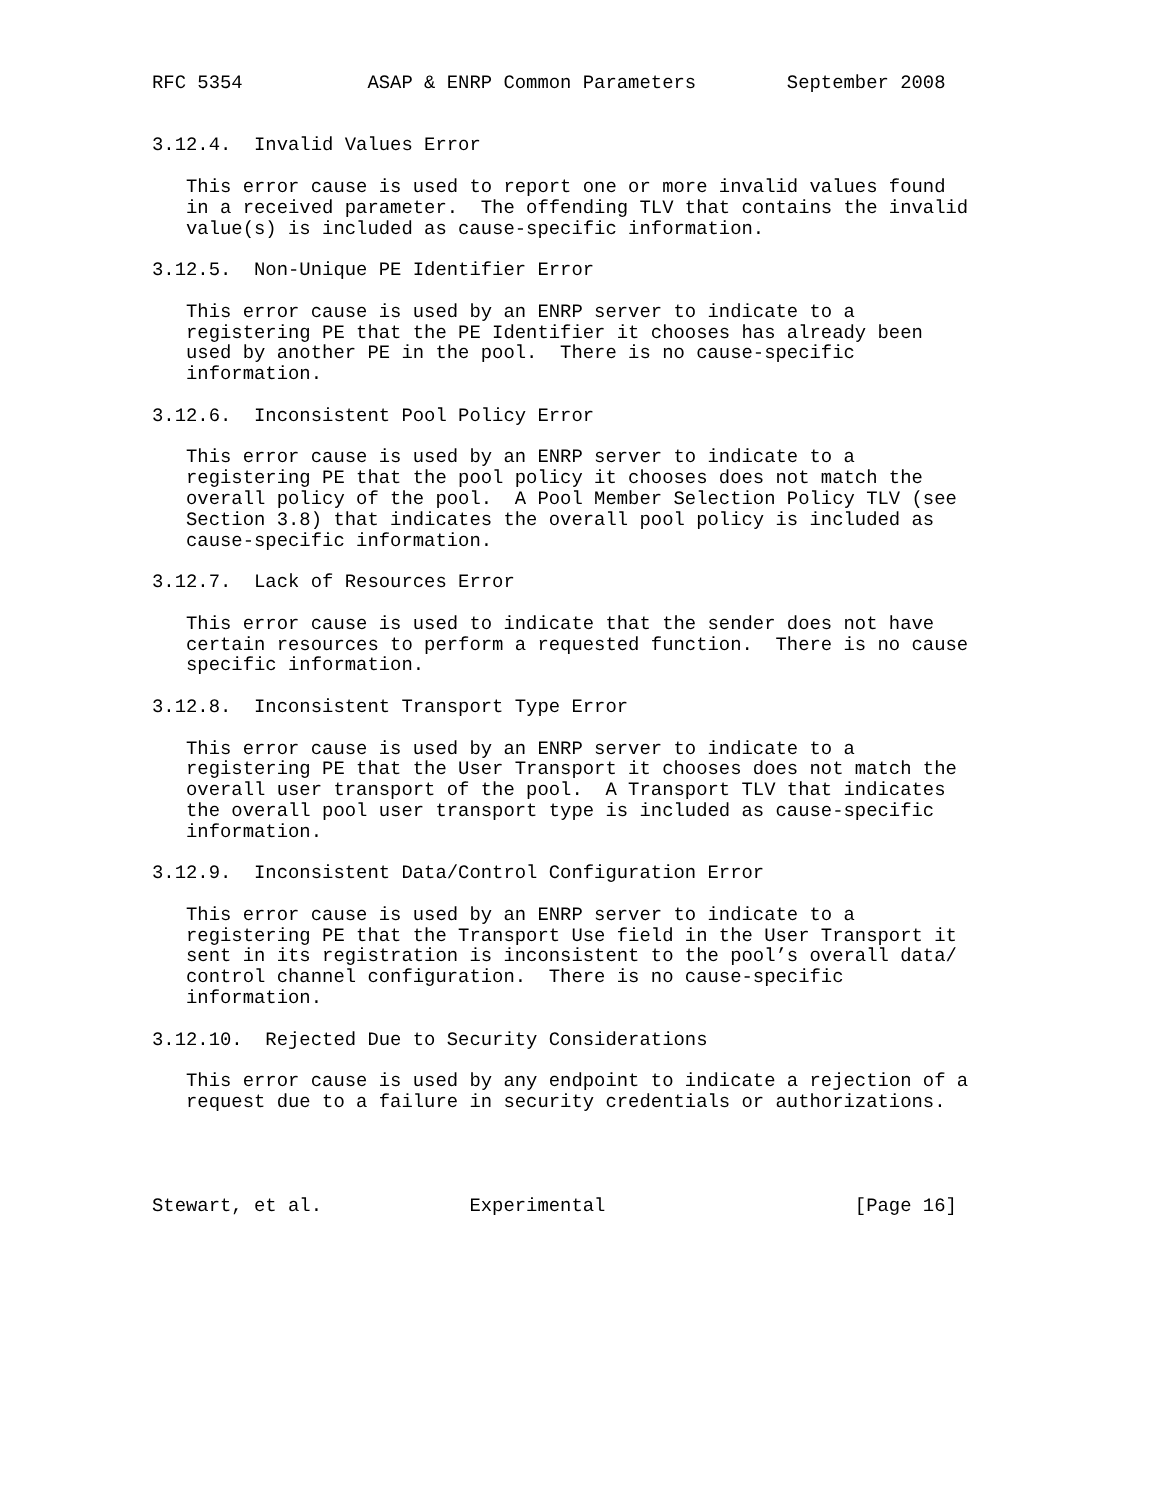RFC 5354           ASAP & ENRP Common Parameters        September 2008


3.12.4.  Invalid Values Error

   This error cause is used to report one or more invalid values found
   in a received parameter.  The offending TLV that contains the invalid
   value(s) is included as cause-specific information.

3.12.5.  Non-Unique PE Identifier Error

   This error cause is used by an ENRP server to indicate to a
   registering PE that the PE Identifier it chooses has already been
   used by another PE in the pool.  There is no cause-specific
   information.

3.12.6.  Inconsistent Pool Policy Error

   This error cause is used by an ENRP server to indicate to a
   registering PE that the pool policy it chooses does not match the
   overall policy of the pool.  A Pool Member Selection Policy TLV (see
   Section 3.8) that indicates the overall pool policy is included as
   cause-specific information.

3.12.7.  Lack of Resources Error

   This error cause is used to indicate that the sender does not have
   certain resources to perform a requested function.  There is no cause
   specific information.

3.12.8.  Inconsistent Transport Type Error

   This error cause is used by an ENRP server to indicate to a
   registering PE that the User Transport it chooses does not match the
   overall user transport of the pool.  A Transport TLV that indicates
   the overall pool user transport type is included as cause-specific
   information.

3.12.9.  Inconsistent Data/Control Configuration Error

   This error cause is used by an ENRP server to indicate to a
   registering PE that the Transport Use field in the User Transport it
   sent in its registration is inconsistent to the pool’s overall data/
   control channel configuration.  There is no cause-specific
   information.

3.12.10.  Rejected Due to Security Considerations

   This error cause is used by any endpoint to indicate a rejection of a
   request due to a failure in security credentials or authorizations.




Stewart, et al.             Experimental                      [Page 16]